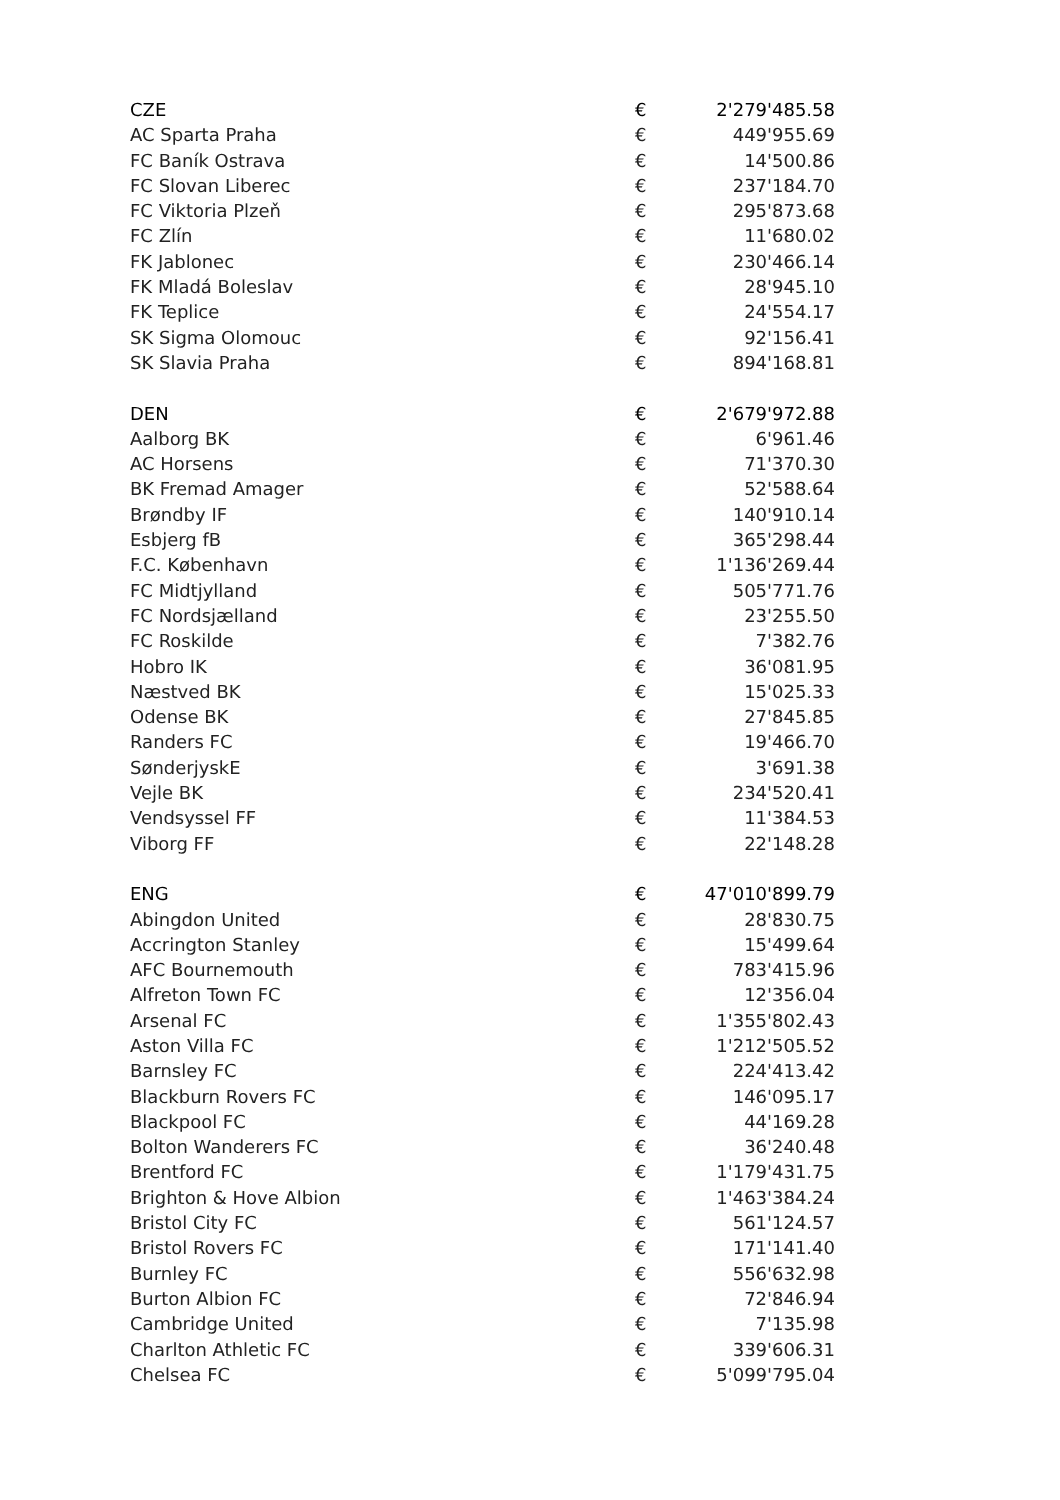| CZE | € | 2'279'485.58 |
| AC Sparta Praha | € | 449'955.69 |
| FC Baník Ostrava | € | 14'500.86 |
| FC Slovan Liberec | € | 237'184.70 |
| FC Viktoria Plzeň | € | 295'873.68 |
| FC Zlín | € | 11'680.02 |
| FK Jablonec | € | 230'466.14 |
| FK Mladá Boleslav | € | 28'945.10 |
| FK Teplice | € | 24'554.17 |
| SK Sigma Olomouc | € | 92'156.41 |
| SK Slavia Praha | € | 894'168.81 |
| DEN | € | 2'679'972.88 |
| Aalborg BK | € | 6'961.46 |
| AC Horsens | € | 71'370.30 |
| BK Fremad Amager | € | 52'588.64 |
| Brøndby IF | € | 140'910.14 |
| Esbjerg fB | € | 365'298.44 |
| F.C. København | € | 1'136'269.44 |
| FC Midtjylland | € | 505'771.76 |
| FC Nordsjælland | € | 23'255.50 |
| FC Roskilde | € | 7'382.76 |
| Hobro IK | € | 36'081.95 |
| Næstved BK | € | 15'025.33 |
| Odense BK | € | 27'845.85 |
| Randers FC | € | 19'466.70 |
| SønderjyskE | € | 3'691.38 |
| Vejle BK | € | 234'520.41 |
| Vendsyssel FF | € | 11'384.53 |
| Viborg FF | € | 22'148.28 |
| ENG | € | 47'010'899.79 |
| Abingdon United | € | 28'830.75 |
| Accrington Stanley | € | 15'499.64 |
| AFC Bournemouth | € | 783'415.96 |
| Alfreton Town FC | € | 12'356.04 |
| Arsenal FC | € | 1'355'802.43 |
| Aston Villa FC | € | 1'212'505.52 |
| Barnsley FC | € | 224'413.42 |
| Blackburn Rovers FC | € | 146'095.17 |
| Blackpool FC | € | 44'169.28 |
| Bolton Wanderers FC | € | 36'240.48 |
| Brentford FC | € | 1'179'431.75 |
| Brighton & Hove Albion | € | 1'463'384.24 |
| Bristol City FC | € | 561'124.57 |
| Bristol Rovers FC | € | 171'141.40 |
| Burnley FC | € | 556'632.98 |
| Burton Albion FC | € | 72'846.94 |
| Cambridge United | € | 7'135.98 |
| Charlton Athletic FC | € | 339'606.31 |
| Chelsea FC | € | 5'099'795.04 |